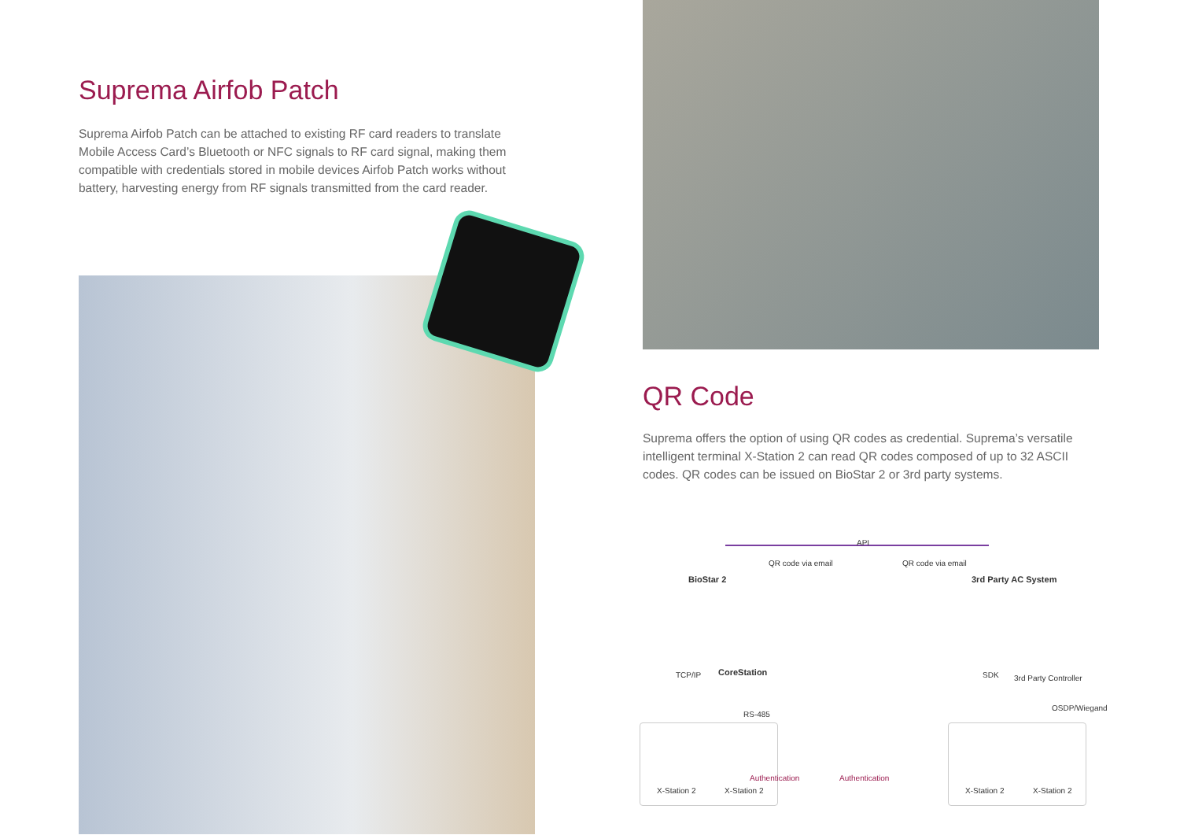Suprema Airfob Patch
Suprema Airfob Patch can be attached to existing RF card readers to translate Mobile Access Card’s Bluetooth or NFC signals to RF card signal, making them compatible with credentials stored in mobile devices Airfob Patch works without battery, harvesting energy from RF signals transmitted from the card reader.
QR Code
Suprema offers the option of using QR codes as credential. Suprema’s versatile intelligent terminal X-Station 2 can read QR codes composed of up to 32 ASCII codes. QR codes can be issued on BioStar 2 or 3rd party systems.
API
BioStar 2
QR code via email QR code via email
3rd Party AC System
TCP/IP CoreStation
RS-485
SDK 3rd Party Controller
OSDP/Wiegand
Authentication Authentication
X-Station 2 X-Station 2 X-Station 2 X-Station 2